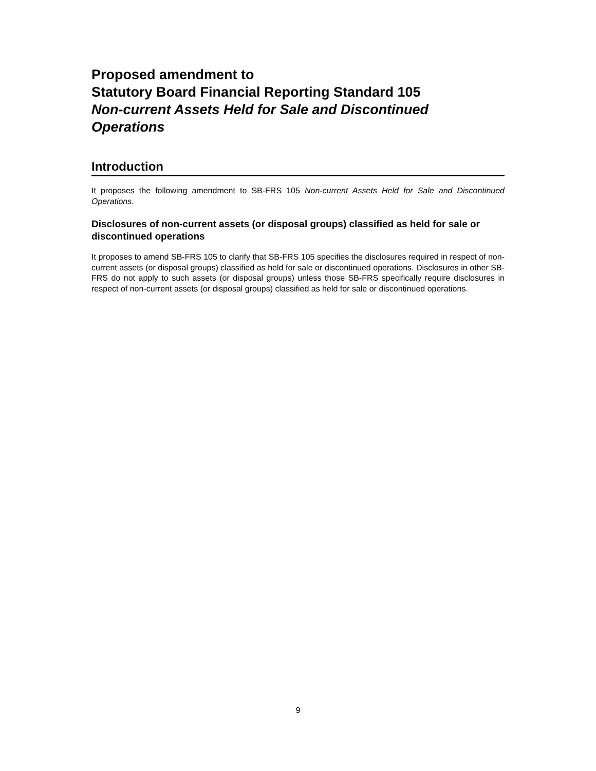Proposed amendment to
Statutory Board Financial Reporting Standard 105
Non-current Assets Held for Sale and Discontinued Operations
Introduction
It proposes the following amendment to SB-FRS 105 Non-current Assets Held for Sale and Discontinued Operations.
Disclosures of non-current assets (or disposal groups) classified as held for sale or discontinued operations
It proposes to amend SB-FRS 105 to clarify that SB-FRS 105 specifies the disclosures required in respect of non-current assets (or disposal groups) classified as held for sale or discontinued operations. Disclosures in other SB-FRS do not apply to such assets (or disposal groups) unless those SB-FRS specifically require disclosures in respect of non-current assets (or disposal groups) classified as held for sale or discontinued operations.
9